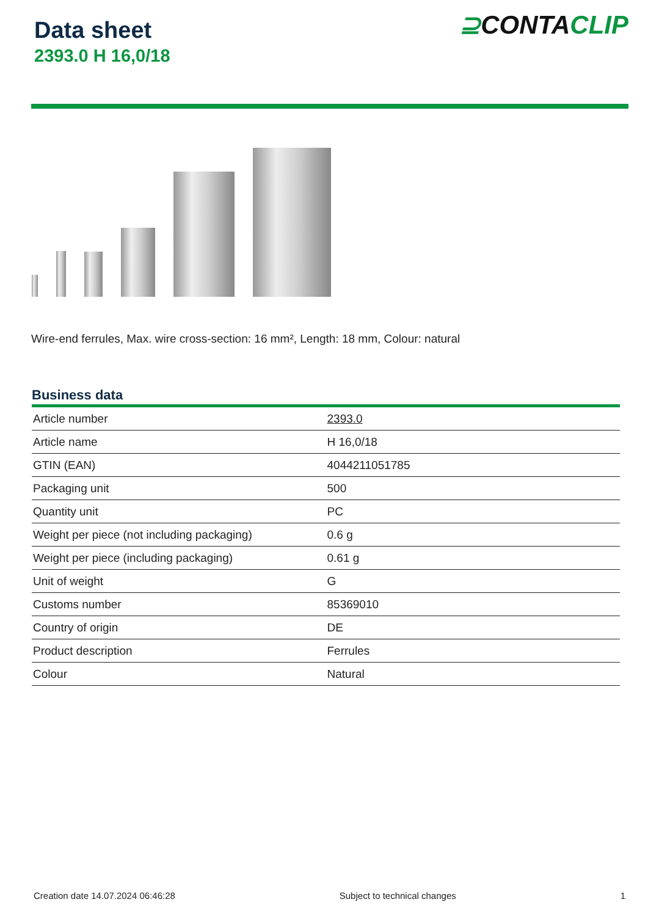Data sheet
2393.0 H 16,0/18
⊇CONTACLIP
Wire-end ferrules, Max. wire cross-section: 16 mm², Length: 18 mm, Colour: natural
Business data
| Article number | 2393.0 |
| Article name | H 16,0/18 |
| GTIN (EAN) | 4044211051785 |
| Packaging unit | 500 |
| Quantity unit | PC |
| Weight per piece (not including packaging) | 0.6 g |
| Weight per piece (including packaging) | 0.61 g |
| Unit of weight | G |
| Customs number | 85369010 |
| Country of origin | DE |
| Product description | Ferrules |
| Colour | Natural |
Creation date 14.07.2024 06:46:28 Subject to technical changes 1